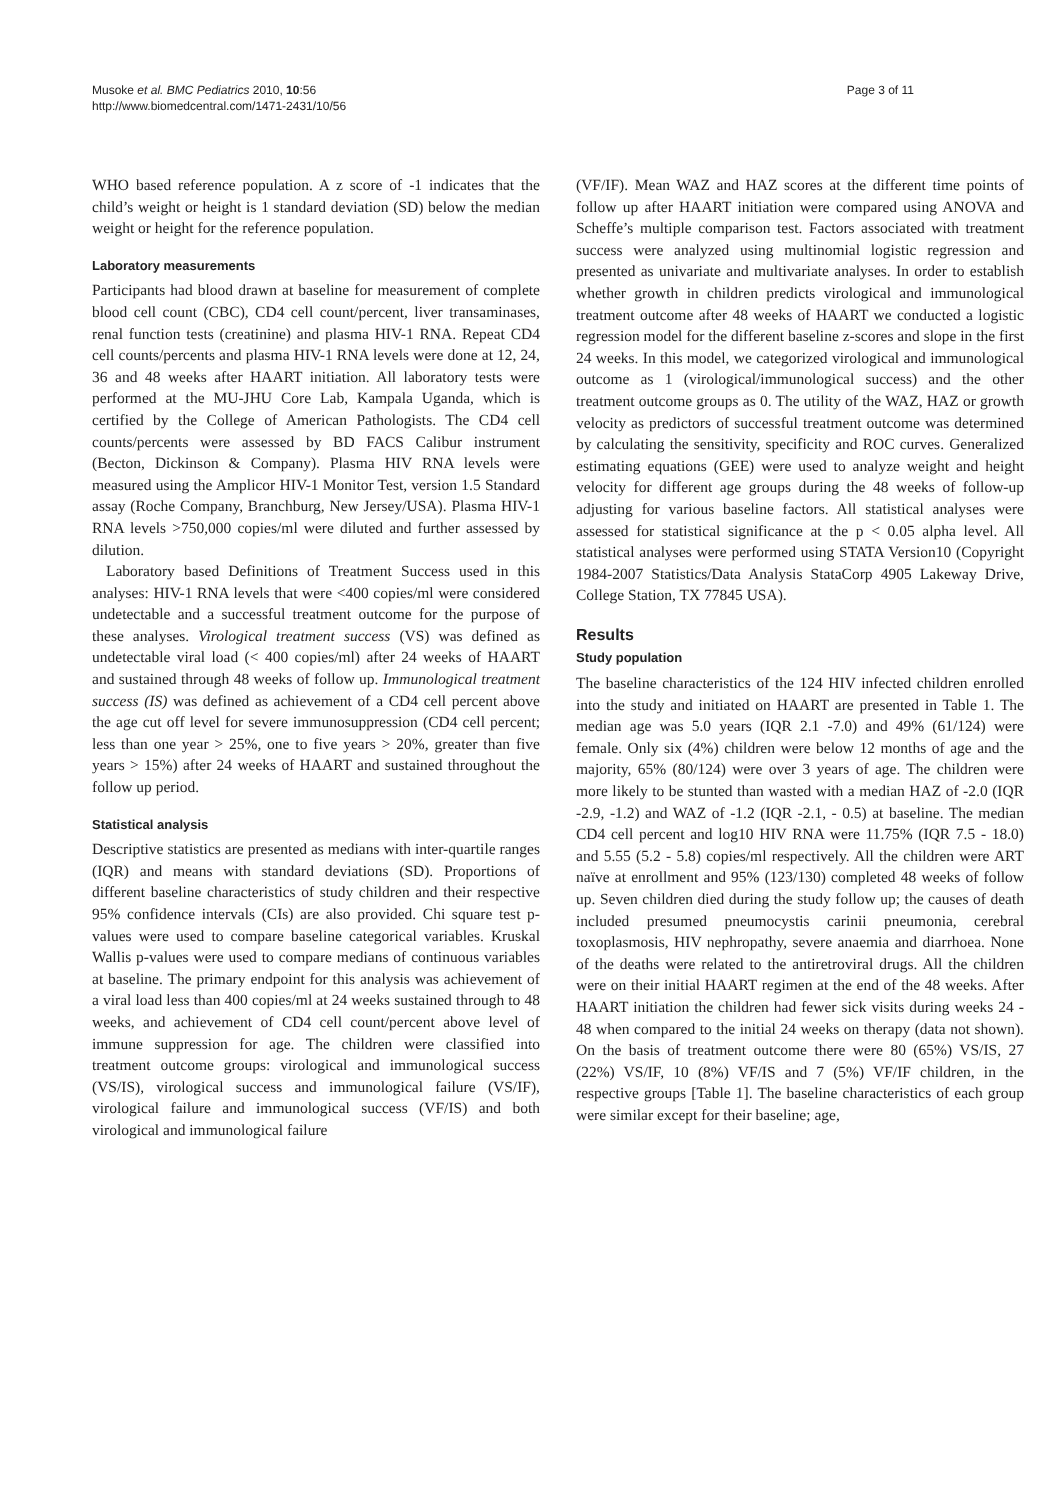Musoke et al. BMC Pediatrics 2010, 10:56
http://www.biomedcentral.com/1471-2431/10/56
Page 3 of 11
WHO based reference population. A z score of -1 indicates that the child’s weight or height is 1 standard deviation (SD) below the median weight or height for the reference population.
Laboratory measurements
Participants had blood drawn at baseline for measurement of complete blood cell count (CBC), CD4 cell count/percent, liver transaminases, renal function tests (creatinine) and plasma HIV-1 RNA. Repeat CD4 cell counts/percents and plasma HIV-1 RNA levels were done at 12, 24, 36 and 48 weeks after HAART initiation. All laboratory tests were performed at the MU-JHU Core Lab, Kampala Uganda, which is certified by the College of American Pathologists. The CD4 cell counts/percents were assessed by BD FACS Calibur instrument (Becton, Dickinson & Company). Plasma HIV RNA levels were measured using the Amplicor HIV-1 Monitor Test, version 1.5 Standard assay (Roche Company, Branchburg, New Jersey/USA). Plasma HIV-1 RNA levels >750,000 copies/ml were diluted and further assessed by dilution.
Laboratory based Definitions of Treatment Success used in this analyses: HIV-1 RNA levels that were <400 copies/ml were considered undetectable and a successful treatment outcome for the purpose of these analyses. Virological treatment success (VS) was defined as undetectable viral load (< 400 copies/ml) after 24 weeks of HAART and sustained through 48 weeks of follow up. Immunological treatment success (IS) was defined as achievement of a CD4 cell percent above the age cut off level for severe immunosuppression (CD4 cell percent; less than one year > 25%, one to five years > 20%, greater than five years > 15%) after 24 weeks of HAART and sustained throughout the follow up period.
Statistical analysis
Descriptive statistics are presented as medians with inter-quartile ranges (IQR) and means with standard deviations (SD). Proportions of different baseline characteristics of study children and their respective 95% confidence intervals (CIs) are also provided. Chi square test p-values were used to compare baseline categorical variables. Kruskal Wallis p-values were used to compare medians of continuous variables at baseline. The primary endpoint for this analysis was achievement of a viral load less than 400 copies/ml at 24 weeks sustained through to 48 weeks, and achievement of CD4 cell count/percent above level of immune suppression for age. The children were classified into treatment outcome groups: virological and immunological success (VS/IS), virological success and immunological failure (VS/IF), virological failure and immunological success (VF/IS) and both virological and immunological failure
(VF/IF). Mean WAZ and HAZ scores at the different time points of follow up after HAART initiation were compared using ANOVA and Scheffe’s multiple comparison test. Factors associated with treatment success were analyzed using multinomial logistic regression and presented as univariate and multivariate analyses. In order to establish whether growth in children predicts virological and immunological treatment outcome after 48 weeks of HAART we conducted a logistic regression model for the different baseline z-scores and slope in the first 24 weeks. In this model, we categorized virological and immunological outcome as 1 (virological/immunological success) and the other treatment outcome groups as 0. The utility of the WAZ, HAZ or growth velocity as predictors of successful treatment outcome was determined by calculating the sensitivity, specificity and ROC curves. Generalized estimating equations (GEE) were used to analyze weight and height velocity for different age groups during the 48 weeks of follow-up adjusting for various baseline factors. All statistical analyses were assessed for statistical significance at the p < 0.05 alpha level. All statistical analyses were performed using STATA Version10 (Copyright 1984-2007 Statistics/Data Analysis StataCorp 4905 Lakeway Drive, College Station, TX 77845 USA).
Results
Study population
The baseline characteristics of the 124 HIV infected children enrolled into the study and initiated on HAART are presented in Table 1. The median age was 5.0 years (IQR 2.1 -7.0) and 49% (61/124) were female. Only six (4%) children were below 12 months of age and the majority, 65% (80/124) were over 3 years of age. The children were more likely to be stunted than wasted with a median HAZ of -2.0 (IQR -2.9, -1.2) and WAZ of -1.2 (IQR -2.1, - 0.5) at baseline. The median CD4 cell percent and log10 HIV RNA were 11.75% (IQR 7.5 - 18.0) and 5.55 (5.2 - 5.8) copies/ml respectively. All the children were ART naïve at enrollment and 95% (123/130) completed 48 weeks of follow up. Seven children died during the study follow up; the causes of death included presumed pneumocystis carinii pneumonia, cerebral toxoplasmosis, HIV nephropathy, severe anaemia and diarrhoea. None of the deaths were related to the antiretroviral drugs. All the children were on their initial HAART regimen at the end of the 48 weeks. After HAART initiation the children had fewer sick visits during weeks 24 - 48 when compared to the initial 24 weeks on therapy (data not shown). On the basis of treatment outcome there were 80 (65%) VS/IS, 27 (22%) VS/IF, 10 (8%) VF/IS and 7 (5%) VF/IF children, in the respective groups [Table 1]. The baseline characteristics of each group were similar except for their baseline; age,